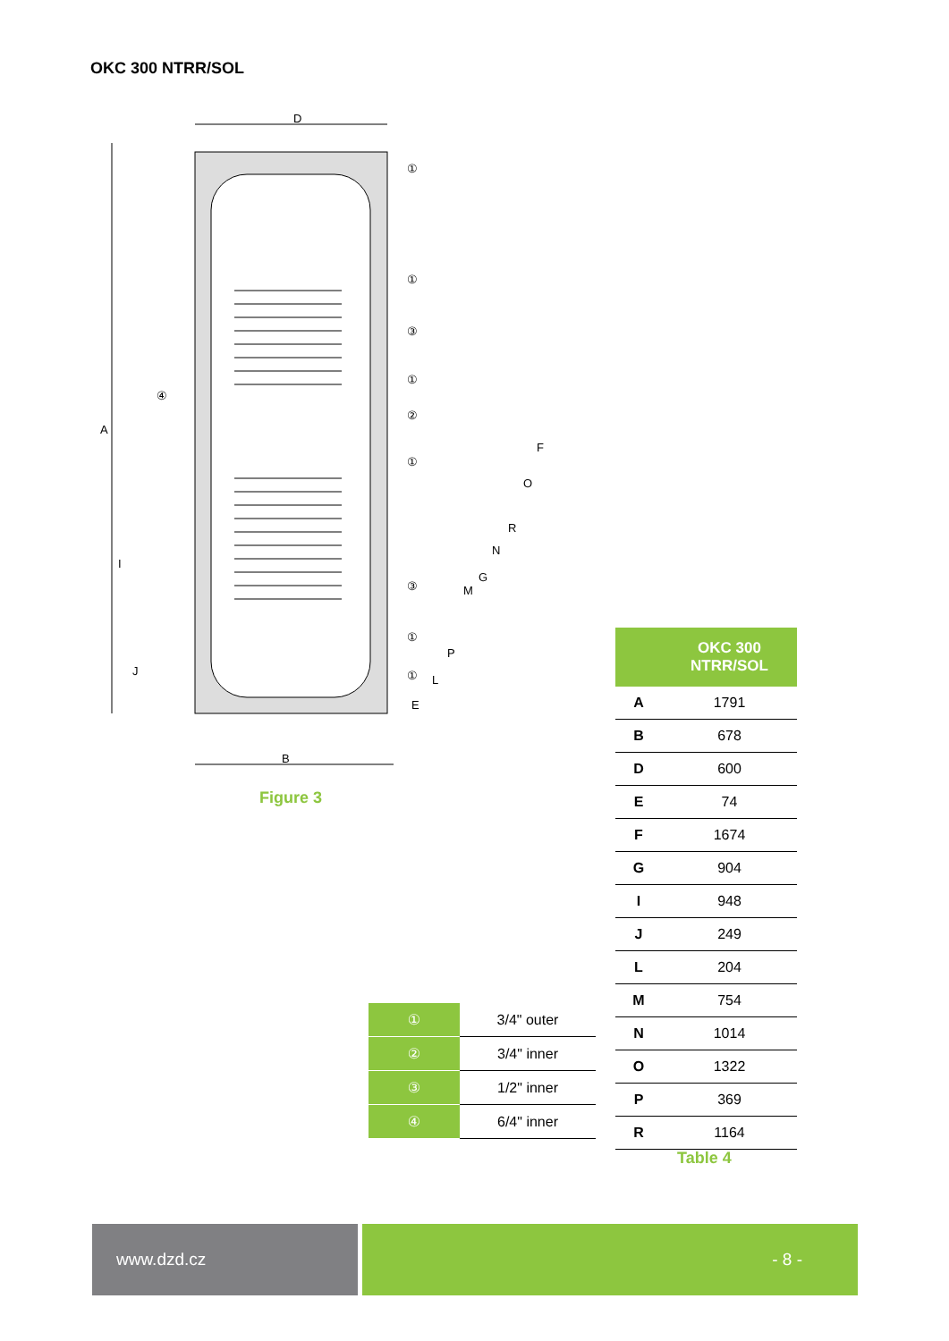OKC 300 NTRR/SOL
D
B
A
①
①
③
①
②
①
③
①
①
④
F
O
R
N
G
M
P
L
E
I
J
Figure 3
| | OKC 300 NTRR/SOL |
| --- | --- |
| A | 1791 |
| B | 678 |
| D | 600 |
| E | 74 |
| F | 1674 |
| G | 904 |
| I | 948 |
| J | 249 |
| L | 204 |
| M | 754 |
| N | 1014 |
| O | 1322 |
| P | 369 |
| R | 1164 |
| ① | 3/4" outer |
| ② | 3/4" inner |
| ③ | 1/2" inner |
| ④ | 6/4" inner |
Table 4
www.dzd.cz - 8 -